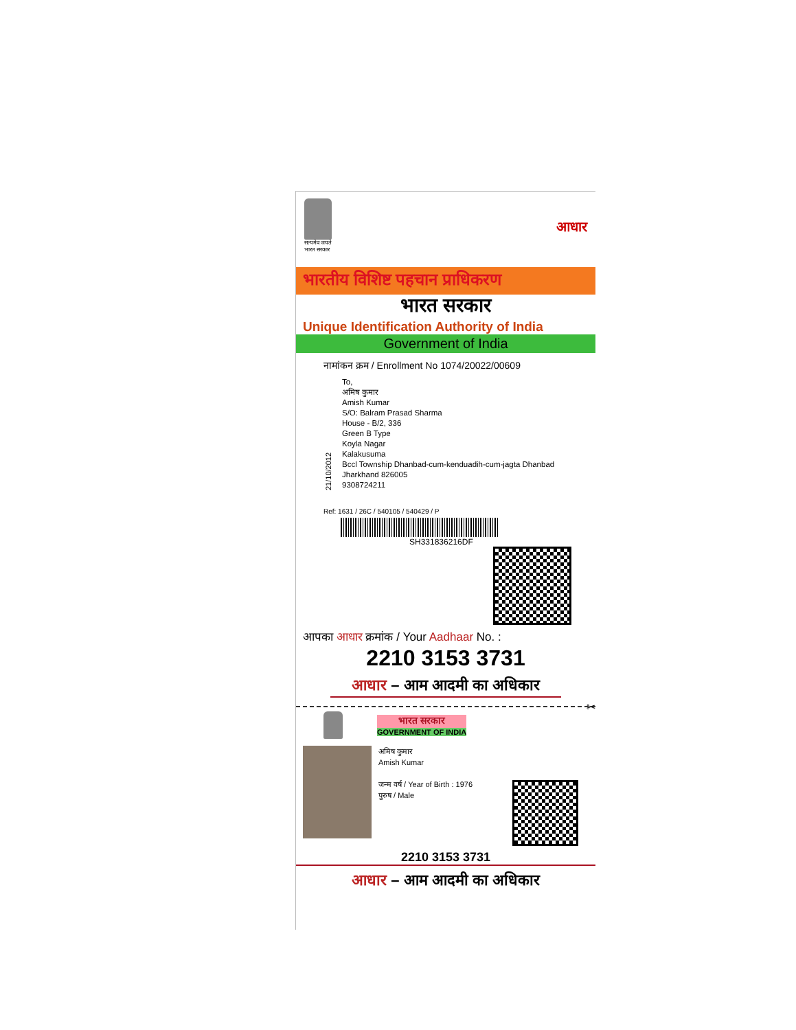सत्यमेव जयते
भारत सरकार
आधार
भारतीय विशिष्ट पहचान प्राधिकरण
भारत सरकार
Unique Identification Authority of India
Government of India
नामांकन क्रम / Enrollment No 1074/20022/00609
21/10/2012
To,
अमिष कुमार
Amish Kumar
S/O: Balram Prasad Sharma
House - B/2, 336
Green B Type
Koyla Nagar
Kalakusuma
Bccl Township Dhanbad-cum-kenduadih-cum-jagta Dhanbad
Jharkhand 826005
9308724211
Ref: 1631 / 26C / 540105 / 540429 / P
SH331836216DF
आपका आधार क्रमांक / Your Aadhaar No. :
2210 3153 3731
आधार – आम आदमी का अधिकार
✂
भारत सरकार
GOVERNMENT OF INDIA
अमिष कुमार
Amish Kumar
जन्म वर्ष / Year of Birth : 1976
पुरुष / Male
2210 3153 3731
आधार – आम आदमी का अधिकार